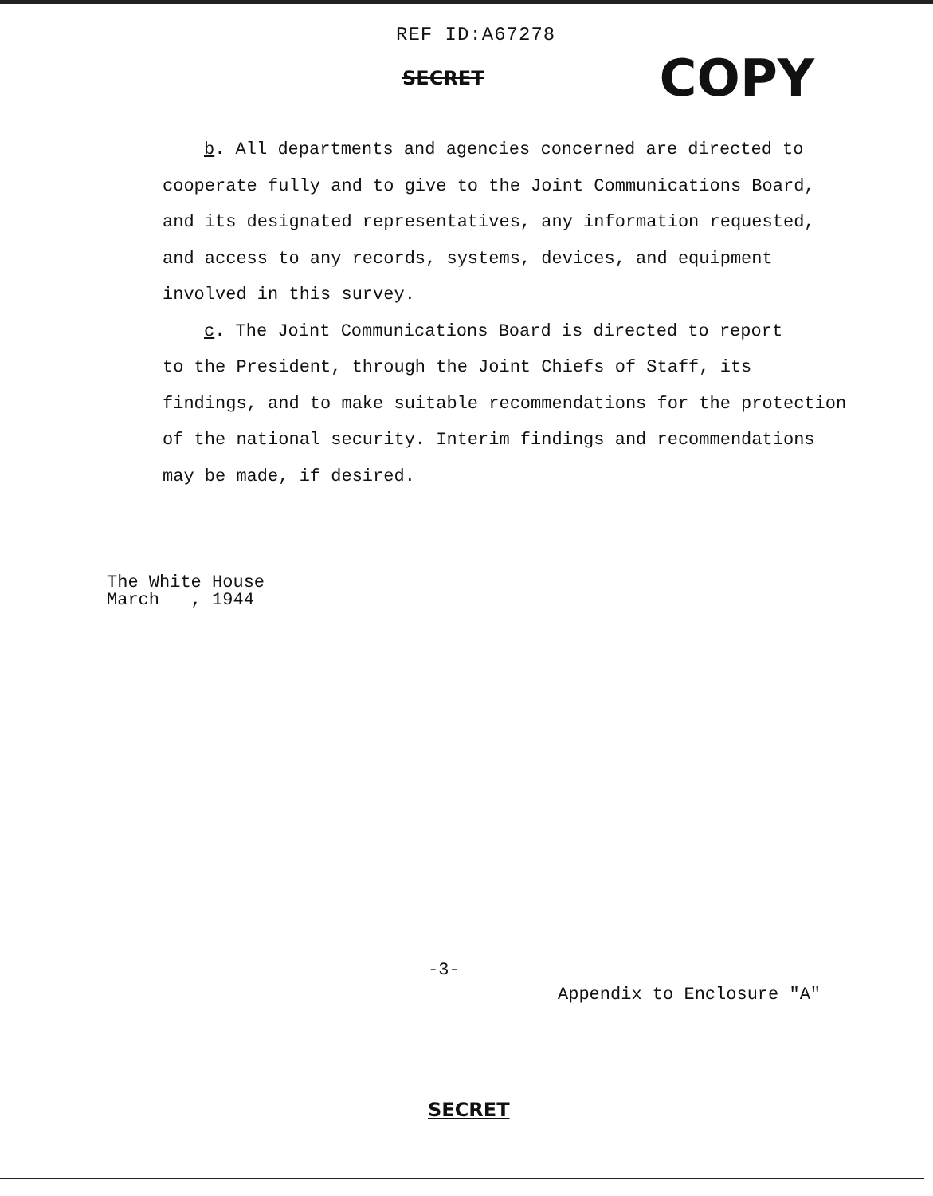REF ID:A67278
SECRET COPY
b. All departments and agencies concerned are directed to
cooperate fully and to give to the Joint Communications Board, and its designated representatives, any information requested, and access to any records, systems, devices, and equipment involved in this survey.
c. The Joint Communications Board is directed to report
to the President, through the Joint Chiefs of Staff, its findings, and to make suitable recommendations for the protection of the national security. Interim findings and recommendations may be made, if desired.
The White House
March , 1944
-3-
Appendix to Enclosure "A"
SECRET